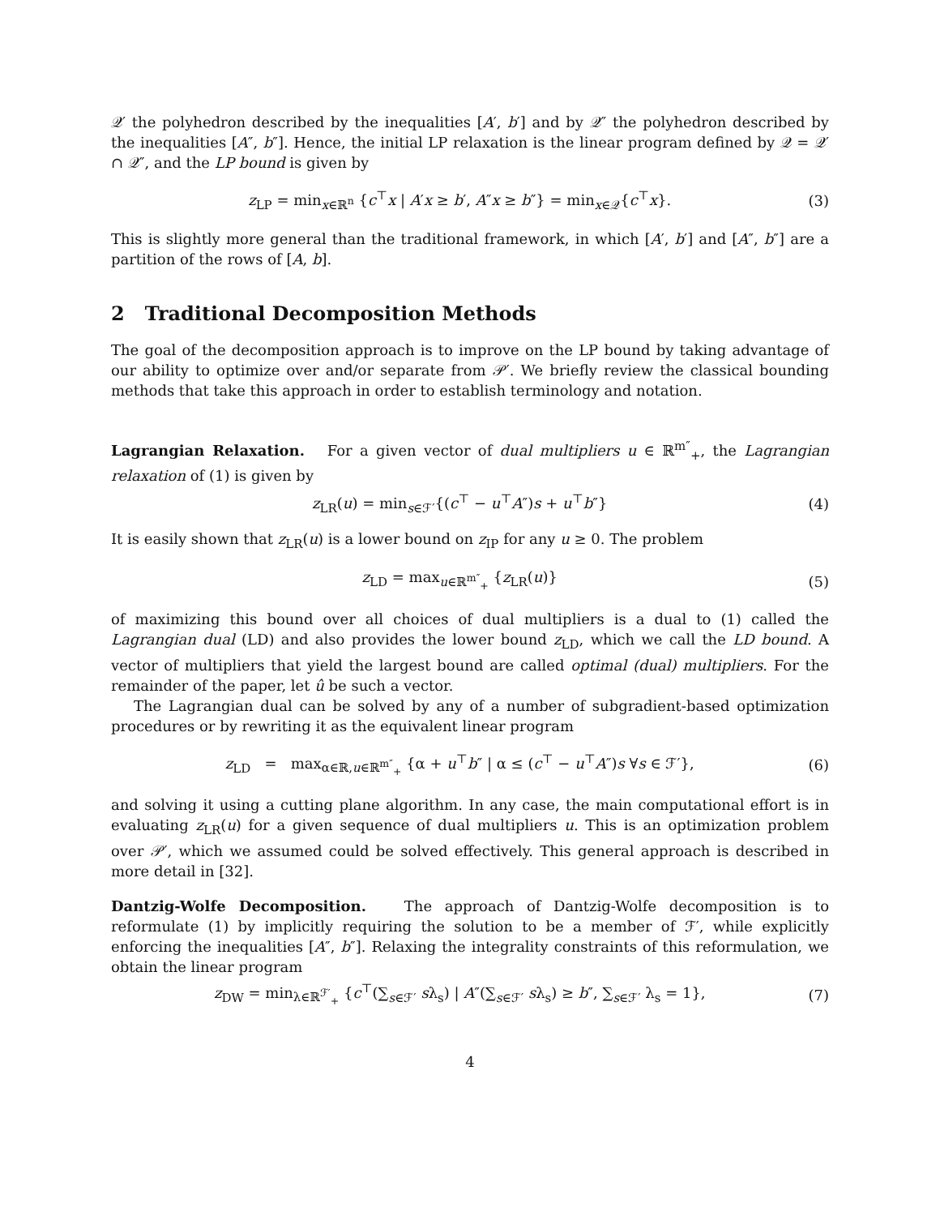𝒬′ the polyhedron described by the inequalities [A′, b′] and by 𝒬″ the polyhedron described by the inequalities [A″, b″]. Hence, the initial LP relaxation is the linear program defined by 𝒬 = 𝒬′ ∩ 𝒬″, and the LP bound is given by
z<sub>LP</sub> = min<sub>x∈ℝ<sup>n</sup></sub> {c<sup>⊤</sup>x | A′x ≥ b′, A″x ≥ b″} = min<sub>x∈𝒬</sub>{c<sup>⊤</sup>x}. (3)
This is slightly more general than the traditional framework, in which [A′, b′] and [A″, b″] are a partition of the rows of [A, b].
2 Traditional Decomposition Methods
The goal of the decomposition approach is to improve on the LP bound by taking advantage of our ability to optimize over and/or separate from 𝒫′. We briefly review the classical bounding methods that take this approach in order to establish terminology and notation.
Lagrangian Relaxation. For a given vector of dual multipliers u ∈ ℝ<sup>m″</sup><sub>+</sub>, the Lagrangian relaxation of (1) is given by
z<sub>LR</sub>(u) = min<sub>s∈ℱ′</sub>{(c<sup>⊤</sup> − u<sup>⊤</sup>A″)s + u<sup>⊤</sup>b″} (4)
It is easily shown that z<sub>LR</sub>(u) is a lower bound on z<sub>IP</sub> for any u ≥ 0. The problem
z<sub>LD</sub> = max<sub>u∈ℝ<sup>m″</sup><sub>+</sub></sub> {z<sub>LR</sub>(u)} (5)
of maximizing this bound over all choices of dual multipliers is a dual to (1) called the Lagrangian dual (LD) and also provides the lower bound z<sub>LD</sub>, which we call the LD bound. A vector of multipliers that yield the largest bound are called optimal (dual) multipliers. For the remainder of the paper, let û be such a vector.
The Lagrangian dual can be solved by any of a number of subgradient-based optimization procedures or by rewriting it as the equivalent linear program
z<sub>LD</sub> = max<sub>α∈ℝ,u∈ℝ<sup>m″</sup><sub>+</sub></sub> {α + u<sup>⊤</sup>b″ | α ≤ (c<sup>⊤</sup> − u<sup>⊤</sup>A″)s ∀s ∈ ℱ′}, (6)
and solving it using a cutting plane algorithm. In any case, the main computational effort is in evaluating z<sub>LR</sub>(u) for a given sequence of dual multipliers u. This is an optimization problem over 𝒫′, which we assumed could be solved effectively. This general approach is described in more detail in [32].
Dantzig-Wolfe Decomposition. The approach of Dantzig-Wolfe decomposition is to reformulate (1) by implicitly requiring the solution to be a member of ℱ′, while explicitly enforcing the inequalities [A″, b″]. Relaxing the integrality constraints of this reformulation, we obtain the linear program
z<sub>DW</sub> = min<sub>λ∈ℝ<sup>ℱ′</sup><sub>+</sub></sub> {c<sup>⊤</sup>(∑<sub>s∈ℱ′</sub> sλ<sub>s</sub>) | A″(∑<sub>s∈ℱ′</sub> sλ<sub>s</sub>) ≥ b″, ∑<sub>s∈ℱ′</sub> λ<sub>s</sub> = 1}, (7)
4